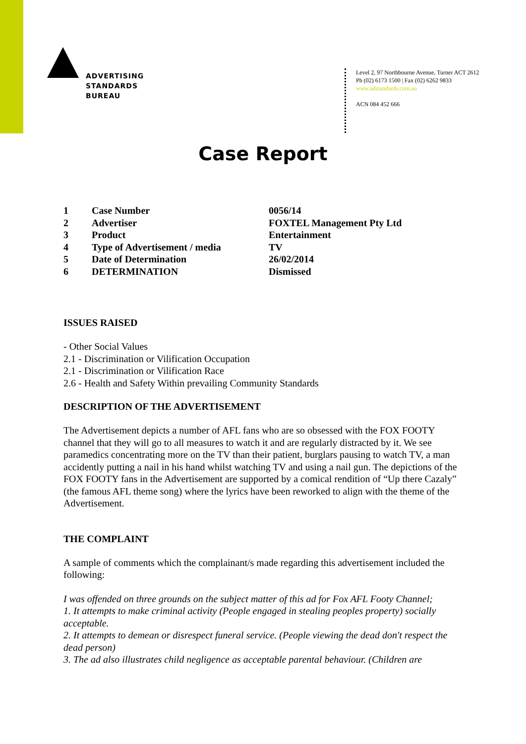ADVERTISING
STANDARDS
BUREAU
Level 2, 97 Northbourne Avenue, Turner ACT 2612
Ph (02) 6173 1500 | Fax (02) 6262 9833
www.adstandards.com.au
ACN 084 452 666
Case Report
| 1 | Case Number | 0056/14 |
| 2 | Advertiser | FOXTEL Management Pty Ltd |
| 3 | Product | Entertainment |
| 4 | Type of Advertisement / media | TV |
| 5 | Date of Determination | 26/02/2014 |
| 6 | DETERMINATION | Dismissed |
ISSUES RAISED
- Other Social Values
2.1 - Discrimination or Vilification Occupation
2.1 - Discrimination or Vilification Race
2.6 - Health and Safety Within prevailing Community Standards
DESCRIPTION OF THE ADVERTISEMENT
The Advertisement depicts a number of AFL fans who are so obsessed with the FOX FOOTY channel that they will go to all measures to watch it and are regularly distracted by it. We see paramedics concentrating more on the TV than their patient, burglars pausing to watch TV, a man accidently putting a nail in his hand whilst watching TV and using a nail gun. The depictions of the FOX FOOTY fans in the Advertisement are supported by a comical rendition of “Up there Cazaly” (the famous AFL theme song) where the lyrics have been reworked to align with the theme of the Advertisement.
THE COMPLAINT
A sample of comments which the complainant/s made regarding this advertisement included the following:
I was offended on three grounds on the subject matter of this ad for Fox AFL Footy Channel;
1. It attempts to make criminal activity (People engaged in stealing peoples property) socially acceptable.
2. It attempts to demean or disrespect funeral service. (People viewing the dead don't respect the dead person)
3. The ad also illustrates child negligence as acceptable parental behaviour. (Children are